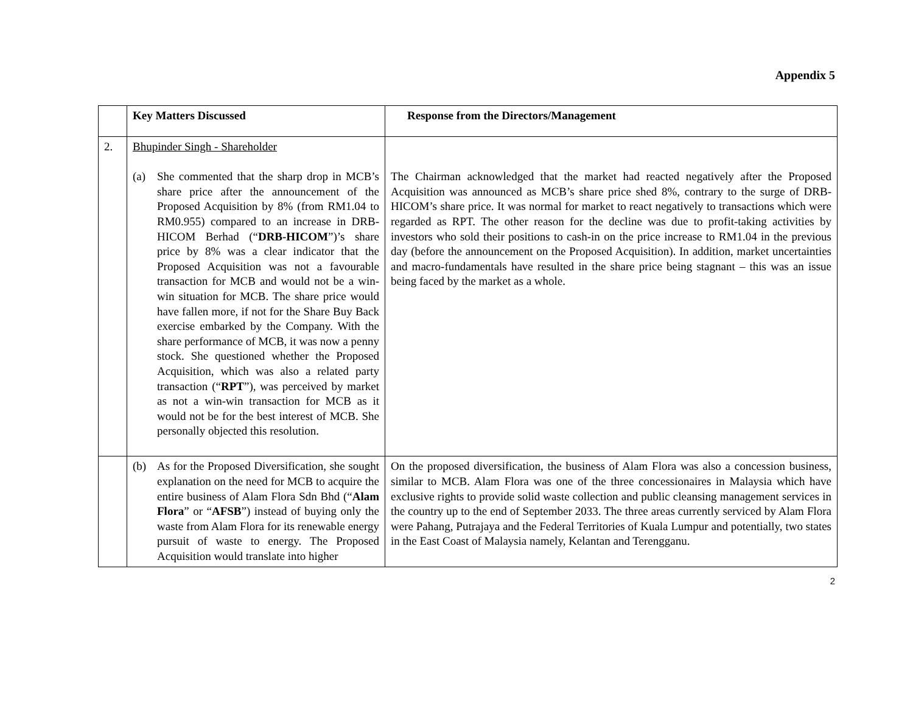Appendix 5
| | Key Matters Discussed | Response from the Directors/Management |
| --- | --- | --- |
| 2. | Bhupinder Singh - Shareholder (a) She commented that the sharp drop in MCB’s share price after the announcement of the Proposed Acquisition by 8% (from RM1.04 to RM0.955) compared to an increase in DRB-HICOM Berhad (“ DRB-HICOM ”)’s share price by 8% was a clear indicator that the Proposed Acquisition was not a favourable transaction for MCB and would not be a win-win situation for MCB. The share price would have fallen more, if not for the Share Buy Back exercise embarked by the Company. With the share performance of MCB, it was now a penny stock. She questioned whether the Proposed Acquisition, which was also a related party transaction (“ RPT ”), was perceived by market as not a win-win transaction for MCB as it would not be for the best interest of MCB. She personally objected this resolution. | The Chairman acknowledged that the market had reacted negatively after the Proposed Acquisition was announced as MCB’s share price shed 8%, contrary to the surge of DRB-HICOM’s share price. It was normal for market to react negatively to transactions which were regarded as RPT. The other reason for the decline was due to profit-taking activities by investors who sold their positions to cash-in on the price increase to RM1.04 in the previous day (before the announcement on the Proposed Acquisition). In addition, market uncertainties and macro-fundamentals have resulted in the share price being stagnant – this was an issue being faced by the market as a whole. |
| | (b) As for the Proposed Diversification, she sought explanation on the need for MCB to acquire the entire business of Alam Flora Sdn Bhd (“ Alam Flora ” or “ AFSB ”) instead of buying only the waste from Alam Flora for its renewable energy pursuit of waste to energy. The Proposed Acquisition would translate into higher | On the proposed diversification, the business of Alam Flora was also a concession business, similar to MCB. Alam Flora was one of the three concessionaires in Malaysia which have exclusive rights to provide solid waste collection and public cleansing management services in the country up to the end of September 2033. The three areas currently serviced by Alam Flora were Pahang, Putrajaya and the Federal Territories of Kuala Lumpur and potentially, two states in the East Coast of Malaysia namely, Kelantan and Terengganu. |
2